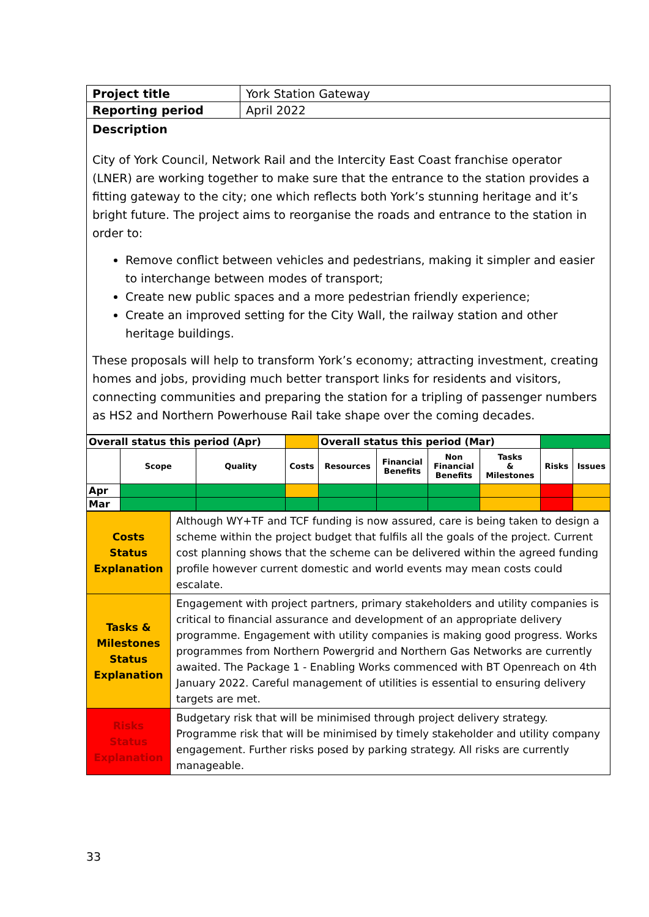| Project title | York Station Gateway |
| Reporting period | April 2022 |
| Description City of York Council, Network Rail and the Intercity East Coast franchise operator (LNER) are working together to make sure that the entrance to the station provides a fitting gateway to the city; one which reflects both York’s stunning heritage and it’s bright future. The project aims to reorganise the roads and entrance to the station in order to: Remove conflict between vehicles and pedestrians, making it simpler and easier to interchange between modes of transport; Create new public spaces and a more pedestrian friendly experience; Create an improved setting for the City Wall, the railway station and other heritage buildings. These proposals will help to transform York’s economy; attracting investment, creating homes and jobs, providing much better transport links for residents and visitors, connecting communities and preparing the station for a tripling of passenger numbers as HS2 and Northern Powerhouse Rail take shape over the coming decades. | |
| Overall status this period (Apr) | | | | Overall status this period (Mar) | | | | | |
| | Scope | Quality | Costs | Resources | Financial Benefits | Non Financial Benefits | Tasks & Milestones | Risks | Issues |
| Apr | | | | | | | | | |
| Mar | | | | | | | | | |
| Costs Status Explanation | Although WY+TF and TCF funding is now assured, care is being taken to design a scheme within the project budget that fulfils all the goals of the project. Current cost planning shows that the scheme can be delivered within the agreed funding profile however current domestic and world events may mean costs could escalate. |
| Tasks & Milestones Status Explanation | Engagement with project partners, primary stakeholders and utility companies is critical to financial assurance and development of an appropriate delivery programme. Engagement with utility companies is making good progress. Works programmes from Northern Powergrid and Northern Gas Networks are currently awaited. The Package 1 - Enabling Works commenced with BT Openreach on 4th January 2022. Careful management of utilities is essential to ensuring delivery targets are met. |
| Risks Status Explanation | Budgetary risk that will be minimised through project delivery strategy. Programme risk that will be minimised by timely stakeholder and utility company engagement. Further risks posed by parking strategy. All risks are currently manageable. |
33